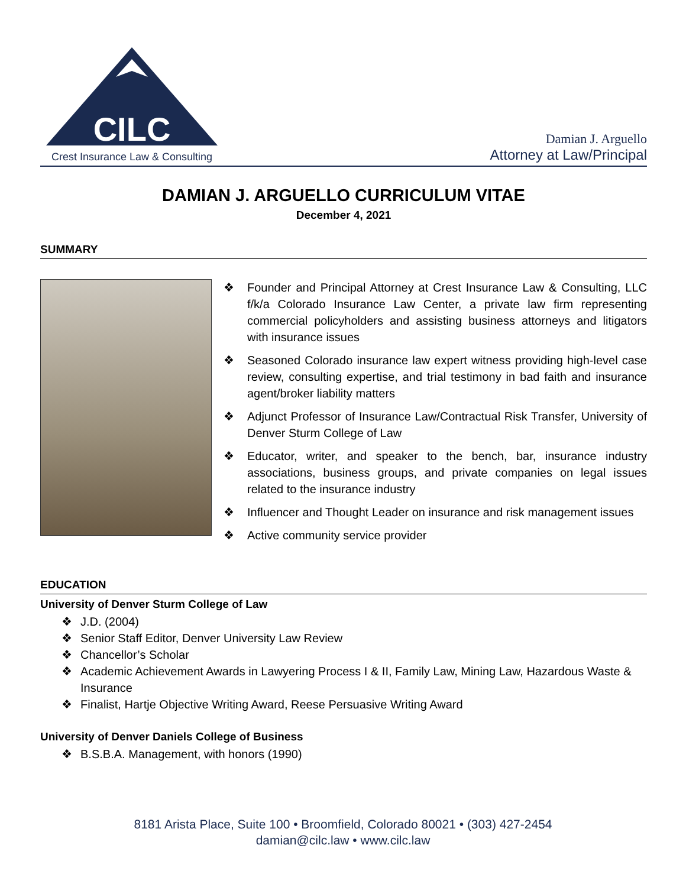CILC
Crest Insurance Law & Consulting
Damian J. Arguello
Attorney at Law/Principal
DAMIAN J. ARGUELLO CURRICULUM VITAE
December 4, 2021
SUMMARY
❖ Founder and Principal Attorney at Crest Insurance Law & Consulting, LLC f/k/a Colorado Insurance Law Center, a private law firm representing commercial policyholders and assisting business attorneys and litigators with insurance issues
❖ Seasoned Colorado insurance law expert witness providing high-level case review, consulting expertise, and trial testimony in bad faith and insurance agent/broker liability matters
❖ Adjunct Professor of Insurance Law/Contractual Risk Transfer, University of Denver Sturm College of Law
❖ Educator, writer, and speaker to the bench, bar, insurance industry associations, business groups, and private companies on legal issues related to the insurance industry
❖ Influencer and Thought Leader on insurance and risk management issues
❖ Active community service provider
EDUCATION
University of Denver Sturm College of Law
❖ J.D. (2004)
❖ Senior Staff Editor, Denver University Law Review
❖ Chancellor’s Scholar
❖ Academic Achievement Awards in Lawyering Process I & II, Family Law, Mining Law, Hazardous Waste & Insurance
❖ Finalist, Hartje Objective Writing Award, Reese Persuasive Writing Award
University of Denver Daniels College of Business
❖ B.S.B.A. Management, with honors (1990)
8181 Arista Place, Suite 100 • Broomfield, Colorado 80021 • (303) 427-2454
damian@cilc.law • www.cilc.law